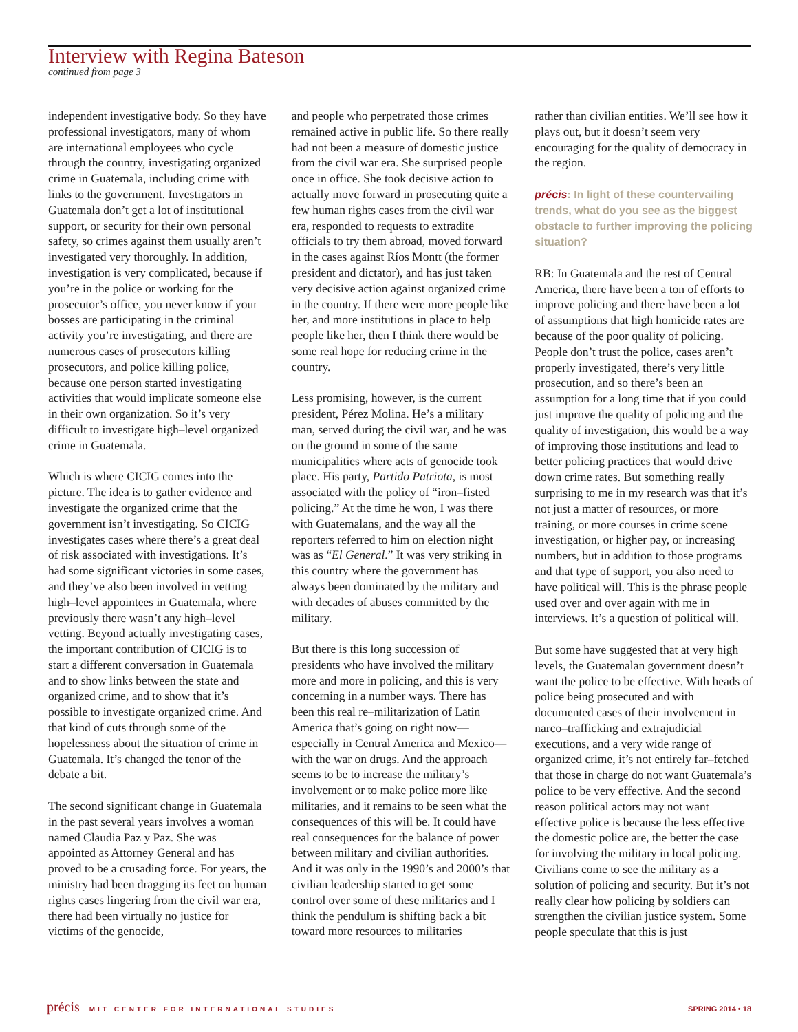Interview with Regina Bateson
continued from page 3
independent investigative body. So they have professional investigators, many of whom are international employees who cycle through the country, investigating organized crime in Guatemala, including crime with links to the government. Investigators in Guatemala don’t get a lot of institutional support, or security for their own personal safety, so crimes against them usually aren’t investigated very thoroughly. In addition, investigation is very complicated, because if you’re in the police or working for the prosecutor’s office, you never know if your bosses are participating in the criminal activity you’re investigating, and there are numerous cases of prosecutors killing prosecutors, and police killing police, because one person started investigating activities that would implicate someone else in their own organization. So it’s very difficult to investigate high–level organized crime in Guatemala.
Which is where CICIG comes into the picture. The idea is to gather evidence and investigate the organized crime that the government isn’t investigating. So CICIG investigates cases where there’s a great deal of risk associated with investigations. It’s had some significant victories in some cases, and they’ve also been involved in vetting high–level appointees in Guatemala, where previously there wasn’t any high–level vetting. Beyond actually investigating cases, the important contribution of CICIG is to start a different conversation in Guatemala and to show links between the state and organized crime, and to show that it’s possible to investigate organized crime. And that kind of cuts through some of the hopelessness about the situation of crime in Guatemala. It’s changed the tenor of the debate a bit.
The second significant change in Guatemala in the past several years involves a woman named Claudia Paz y Paz. She was appointed as Attorney General and has proved to be a crusading force. For years, the ministry had been dragging its feet on human rights cases lingering from the civil war era, there had been virtually no justice for victims of the genocide,
and people who perpetrated those crimes remained active in public life. So there really had not been a measure of domestic justice from the civil war era. She surprised people once in office. She took decisive action to actually move forward in prosecuting quite a few human rights cases from the civil war era, responded to requests to extradite officials to try them abroad, moved forward in the cases against Ríos Montt (the former president and dictator), and has just taken very decisive action against organized crime in the country. If there were more people like her, and more institutions in place to help people like her, then I think there would be some real hope for reducing crime in the country.
Less promising, however, is the current president, Pérez Molina. He’s a military man, served during the civil war, and he was on the ground in some of the same municipalities where acts of genocide took place. His party, Partido Patriota, is most associated with the policy of “iron–fisted policing.” At the time he won, I was there with Guatemalans, and the way all the reporters referred to him on election night was as “El General.” It was very striking in this country where the government has always been dominated by the military and with decades of abuses committed by the military.
But there is this long succession of presidents who have involved the military more and more in policing, and this is very concerning in a number ways. There has been this real re–militarization of Latin America that’s going on right now—especially in Central America and Mexico—with the war on drugs. And the approach seems to be to increase the military’s involvement or to make police more like militaries, and it remains to be seen what the consequences of this will be. It could have real consequences for the balance of power between military and civilian authorities. And it was only in the 1990’s and 2000’s that civilian leadership started to get some control over some of these militaries and I think the pendulum is shifting back a bit toward more resources to militaries
rather than civilian entities. We’ll see how it plays out, but it doesn’t seem very encouraging for the quality of democracy in the region.
précis: In light of these countervailing trends, what do you see as the biggest obstacle to further improving the policing situation?
RB: In Guatemala and the rest of Central America, there have been a ton of efforts to improve policing and there have been a lot of assumptions that high homicide rates are because of the poor quality of policing. People don’t trust the police, cases aren’t properly investigated, there’s very little prosecution, and so there’s been an assumption for a long time that if you could just improve the quality of policing and the quality of investigation, this would be a way of improving those institutions and lead to better policing practices that would drive down crime rates. But something really surprising to me in my research was that it’s not just a matter of resources, or more training, or more courses in crime scene investigation, or higher pay, or increasing numbers, but in addition to those programs and that type of support, you also need to have political will. This is the phrase people used over and over again with me in interviews. It’s a question of political will.
But some have suggested that at very high levels, the Guatemalan government doesn’t want the police to be effective. With heads of police being prosecuted and with documented cases of their involvement in narco–trafficking and extrajudicial executions, and a very wide range of organized crime, it’s not entirely far–fetched that those in charge do not want Guatemala’s police to be very effective. And the second reason political actors may not want effective police is because the less effective the domestic police are, the better the case for involving the military in local policing. Civilians come to see the military as a solution of policing and security. But it’s not really clear how policing by soldiers can strengthen the civilian justice system. Some people speculate that this is just
précis MIT CENTER FOR INTERNATIONAL STUDIES SPRING 2014 • 18